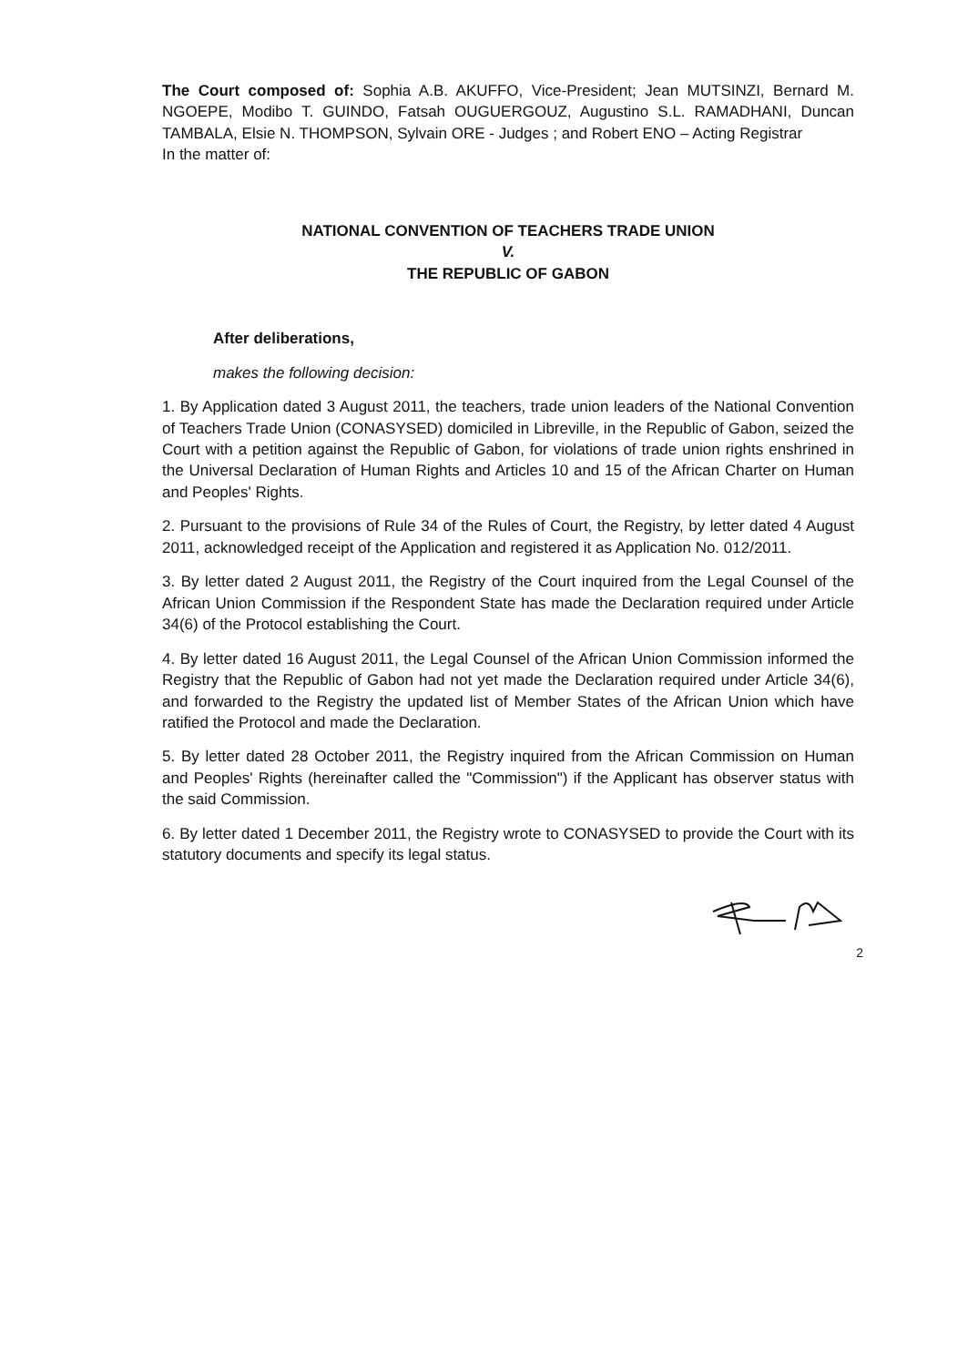The Court composed of: Sophia A.B. AKUFFO, Vice-President; Jean MUTSINZI, Bernard M. NGOEPE, Modibo T. GUINDO, Fatsah OUGUERGOUZ, Augustino S.L. RAMADHANI, Duncan TAMBALA, Elsie N. THOMPSON, Sylvain ORE - Judges ; and Robert ENO – Acting Registrar
In the matter of:
NATIONAL CONVENTION OF TEACHERS TRADE UNION
V.
THE REPUBLIC OF GABON
After deliberations,
makes the following decision:
1. By Application dated 3 August 2011, the teachers, trade union leaders of the National Convention of Teachers Trade Union (CONASYSED) domiciled in Libreville, in the Republic of Gabon, seized the Court with a petition against the Republic of Gabon, for violations of trade union rights enshrined in the Universal Declaration of Human Rights and Articles 10 and 15 of the African Charter on Human and Peoples' Rights.
2. Pursuant to the provisions of Rule 34 of the Rules of Court, the Registry, by letter dated 4 August 2011, acknowledged receipt of the Application and registered it as Application No. 012/2011.
3. By letter dated 2 August 2011, the Registry of the Court inquired from the Legal Counsel of the African Union Commission if the Respondent State has made the Declaration required under Article 34(6) of the Protocol establishing the Court.
4. By letter dated 16 August 2011, the Legal Counsel of the African Union Commission informed the Registry that the Republic of Gabon had not yet made the Declaration required under Article 34(6), and forwarded to the Registry the updated list of Member States of the African Union which have ratified the Protocol and made the Declaration.
5. By letter dated 28 October 2011, the Registry inquired from the African Commission on Human and Peoples' Rights (hereinafter called the "Commission") if the Applicant has observer status with the said Commission.
6. By letter dated 1 December 2011, the Registry wrote to CONASYSED to provide the Court with its statutory documents and specify its legal status.
2